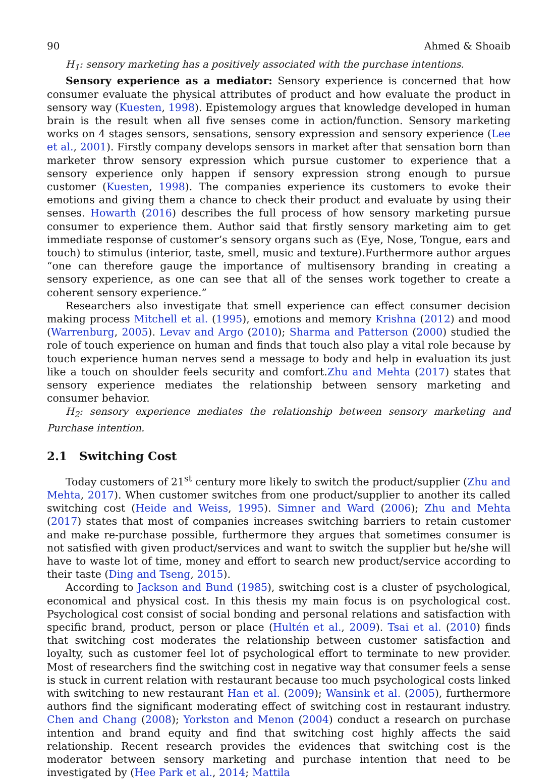90 Ahmed & Shoaib
H<sub>1</sub>: sensory marketing has a positively associated with the purchase intentions.
Sensory experience as a mediator: Sensory experience is concerned that how consumer evaluate the physical attributes of product and how evaluate the product in sensory way (Kuesten, 1998). Epistemology argues that knowledge developed in human brain is the result when all five senses come in action/function. Sensory marketing works on 4 stages sensors, sensations, sensory expression and sensory experience (Lee et al., 2001). Firstly company develops sensors in market after that sensation born than marketer throw sensory expression which pursue customer to experience that a sensory experience only happen if sensory expression strong enough to pursue customer (Kuesten, 1998). The companies experience its customers to evoke their emotions and giving them a chance to check their product and evaluate by using their senses. Howarth (2016) describes the full process of how sensory marketing pursue consumer to experience them. Author said that firstly sensory marketing aim to get immediate response of customer’s sensory organs such as (Eye, Nose, Tongue, ears and touch) to stimulus (interior, taste, smell, music and texture).Furthermore author argues “one can therefore gauge the importance of multisensory branding in creating a sensory experience, as one can see that all of the senses work together to create a coherent sensory experience.”
Researchers also investigate that smell experience can effect consumer decision making process Mitchell et al. (1995), emotions and memory Krishna (2012) and mood (Warrenburg, 2005). Levav and Argo (2010); Sharma and Patterson (2000) studied the role of touch experience on human and finds that touch also play a vital role because by touch experience human nerves send a message to body and help in evaluation its just like a touch on shoulder feels security and comfort.Zhu and Mehta (2017) states that sensory experience mediates the relationship between sensory marketing and consumer behavior.
H<sub>2</sub>: sensory experience mediates the relationship between sensory marketing and Purchase intention.
2.1 Switching Cost
Today customers of 21<sup>st</sup> century more likely to switch the product/supplier (Zhu and Mehta, 2017). When customer switches from one product/supplier to another its called switching cost (Heide and Weiss, 1995). Simner and Ward (2006); Zhu and Mehta (2017) states that most of companies increases switching barriers to retain customer and make re-purchase possible, furthermore they argues that sometimes consumer is not satisfied with given product/services and want to switch the supplier but he/she will have to waste lot of time, money and effort to search new product/service according to their taste (Ding and Tseng, 2015).
According to Jackson and Bund (1985), switching cost is a cluster of psychological, economical and physical cost. In this thesis my main focus is on psychological cost. Psychological cost consist of social bonding and personal relations and satisfaction with specific brand, product, person or place (Hultén et al., 2009). Tsai et al. (2010) finds that switching cost moderates the relationship between customer satisfaction and loyalty, such as customer feel lot of psychological effort to terminate to new provider. Most of researchers find the switching cost in negative way that consumer feels a sense is stuck in current relation with restaurant because too much psychological costs linked with switching to new restaurant Han et al. (2009); Wansink et al. (2005), furthermore authors find the significant moderating effect of switching cost in restaurant industry. Chen and Chang (2008); Yorkston and Menon (2004) conduct a research on purchase intention and brand equity and find that switching cost highly affects the said relationship. Recent research provides the evidences that switching cost is the moderator between sensory marketing and purchase intention that need to be investigated by (Hee Park et al., 2014; Mattila